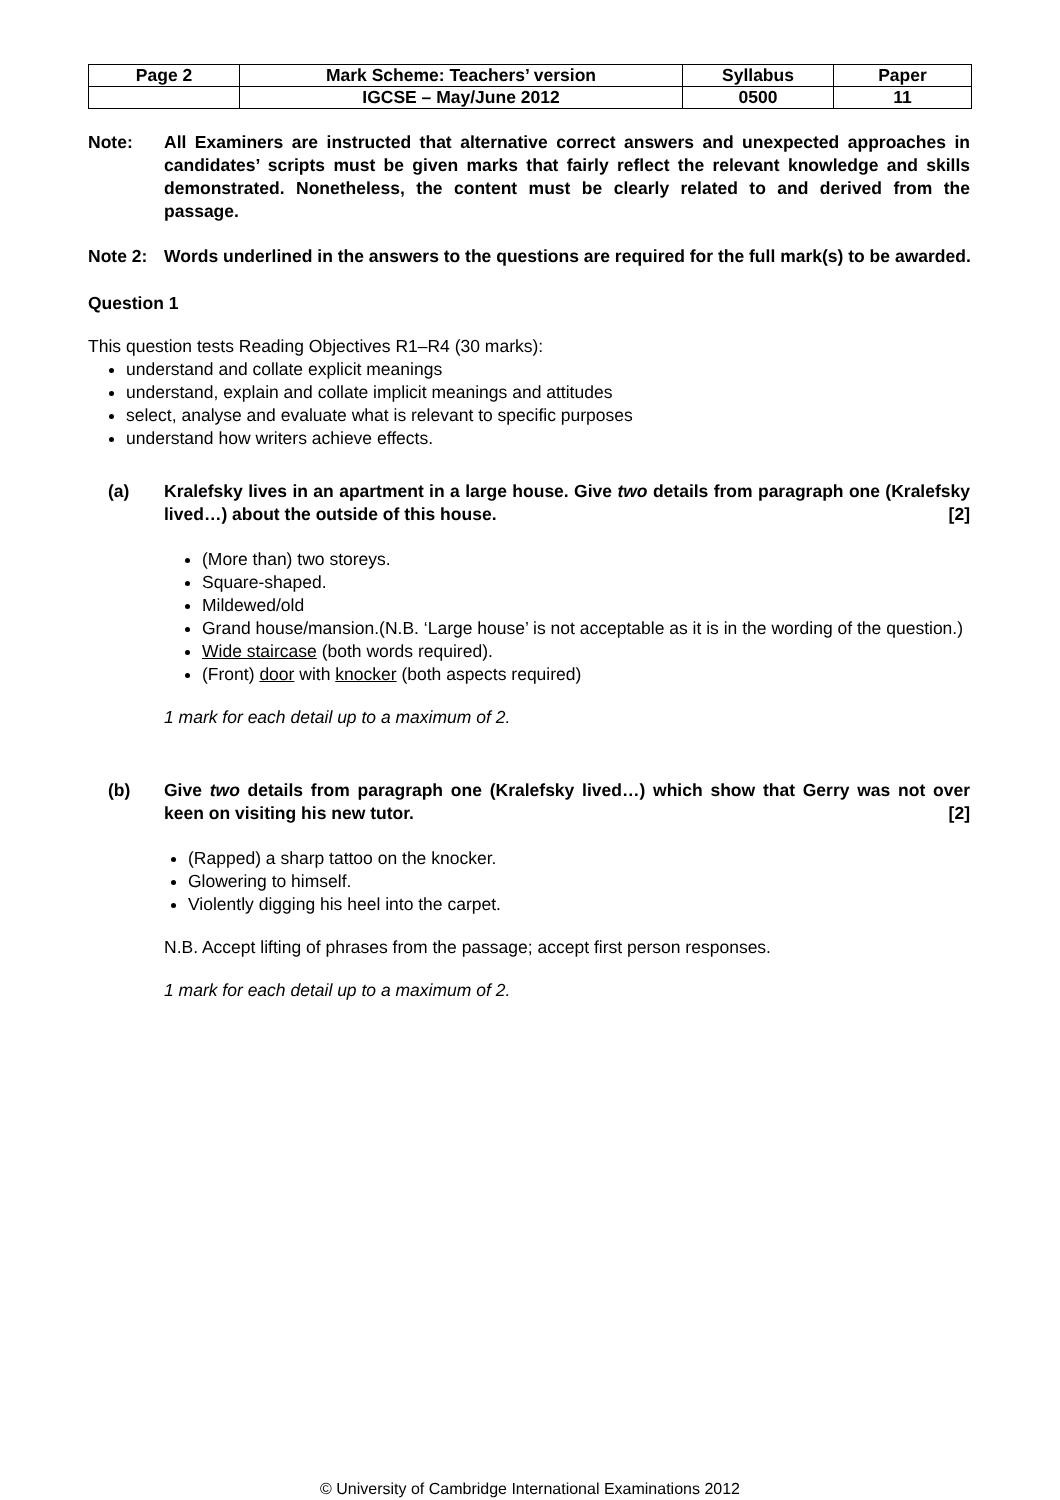| Page 2 | Mark Scheme: Teachers’ version | Syllabus | Paper |
| | IGCSE – May/June 2012 | 0500 | 11 |
Note: All Examiners are instructed that alternative correct answers and unexpected approaches in candidates’ scripts must be given marks that fairly reflect the relevant knowledge and skills demonstrated. Nonetheless, the content must be clearly related to and derived from the passage.
Note 2: Words underlined in the answers to the questions are required for the full mark(s) to be awarded.
Question 1
This question tests Reading Objectives R1–R4 (30 marks):
understand and collate explicit meanings
understand, explain and collate implicit meanings and attitudes
select, analyse and evaluate what is relevant to specific purposes
understand how writers achieve effects.
(a) Kralefsky lives in an apartment in a large house. Give two details from paragraph one (Kralefsky lived…) about the outside of this house. [2]
(More than) two storeys.
Square-shaped.
Mildewed/old
Grand house/mansion.(N.B. ‘Large house’ is not acceptable as it is in the wording of the question.)
Wide staircase (both words required).
(Front) door with knocker (both aspects required)
1 mark for each detail up to a maximum of 2.
(b) Give two details from paragraph one (Kralefsky lived…) which show that Gerry was not over keen on visiting his new tutor. [2]
(Rapped) a sharp tattoo on the knocker.
Glowering to himself.
Violently digging his heel into the carpet.
N.B. Accept lifting of phrases from the passage; accept first person responses.
1 mark for each detail up to a maximum of 2.
© University of Cambridge International Examinations 2012